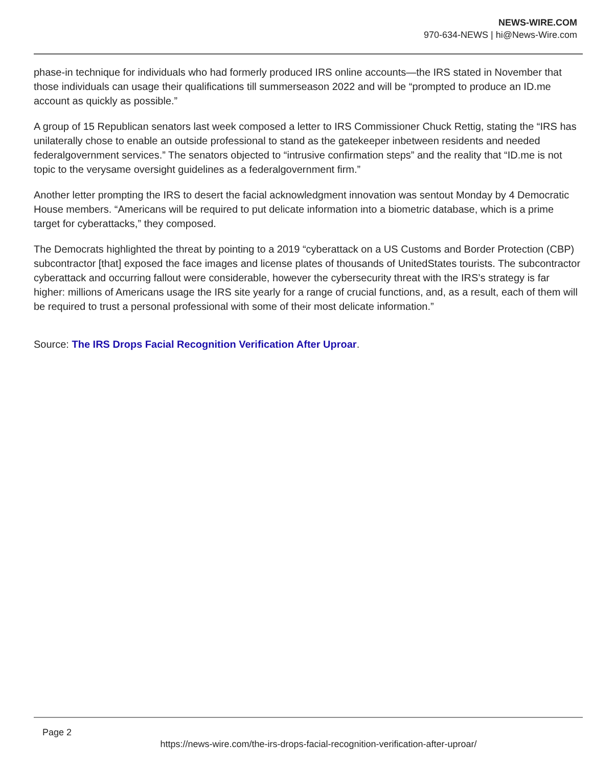NEWS-WIRE.COM
970-634-NEWS | hi@News-Wire.com
phase-in technique for individuals who had formerly produced IRS online accounts—the IRS stated in November that those individuals can usage their qualifications till summerseason 2022 and will be “prompted to produce an ID.me account as quickly as possible.”
A group of 15 Republican senators last week composed a letter to IRS Commissioner Chuck Rettig, stating the “IRS has unilaterally chose to enable an outside professional to stand as the gatekeeper inbetween residents and needed federalgovernment services.” The senators objected to “intrusive confirmation steps” and the reality that “ID.me is not topic to the verysame oversight guidelines as a federalgovernment firm.”
Another letter prompting the IRS to desert the facial acknowledgment innovation was sentout Monday by 4 Democratic House members. “Americans will be required to put delicate information into a biometric database, which is a prime target for cyberattacks,” they composed.
The Democrats highlighted the threat by pointing to a 2019 “cyberattack on a US Customs and Border Protection (CBP) subcontractor [that] exposed the face images and license plates of thousands of UnitedStates tourists. The subcontractor cyberattack and occurring fallout were considerable, however the cybersecurity threat with the IRS’s strategy is far higher: millions of Americans usage the IRS site yearly for a range of crucial functions, and, as a result, each of them will be required to trust a personal professional with some of their most delicate information.”
Source: The IRS Drops Facial Recognition Verification After Uproar.
Page 2
https://news-wire.com/the-irs-drops-facial-recognition-verification-after-uproar/